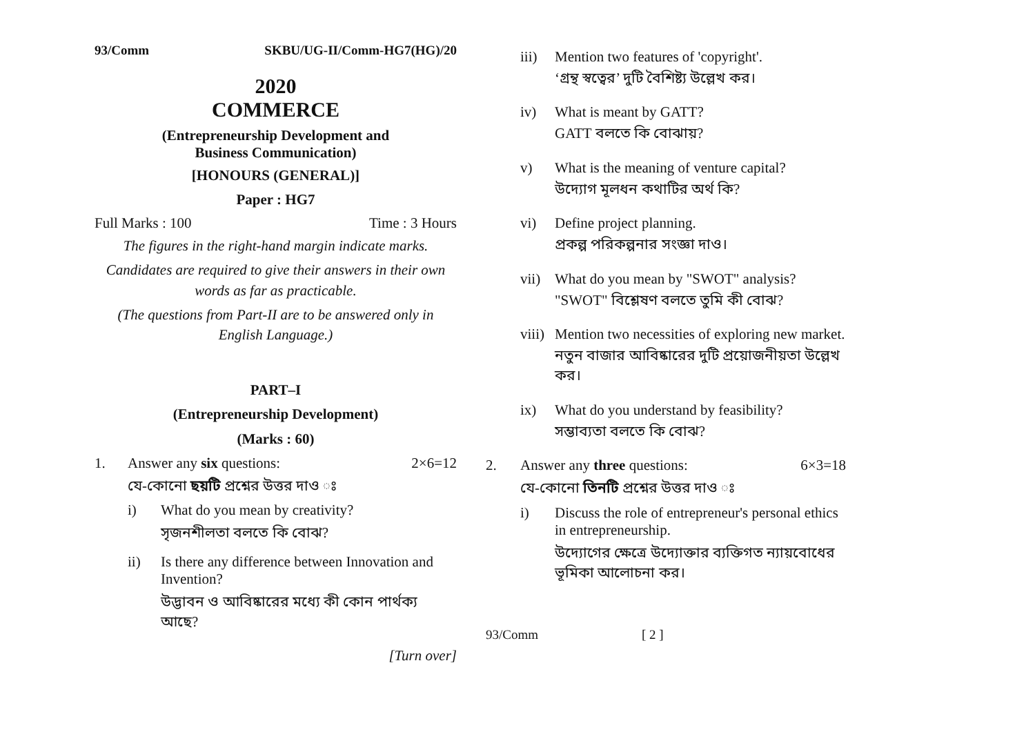93/Comm SKBU/UG-II/Comm-HG7(HG)/20
2020
COMMERCE
(Entrepreneurship Development and
Business Communication)
[HONOURS (GENERAL)]
Paper : HG7
Full Marks : 100 Time : 3 Hours
The figures in the right-hand margin indicate marks.
Candidates are required to give their answers in their own words as far as practicable.
(The questions from Part-II are to be answered only in English Language.)
PART–I
(Entrepreneurship Development)
(Marks : 60)
1. Answer any six questions: 2×6=12
যে-কোনো ছয়টি প্রশ্নের উত্তর দাও ঃ
i) What do you mean by creativity?
সৃজনশীলতা বলতে কি বোঝ?
ii) Is there any difference between Innovation and Invention?
উদ্ভাবন ও আবিষ্কারের মধ্যে কী কোন পার্থক্য আছে?
[Turn over]
iii)
Mention two features of 'copyright'.
‘গ্রন্থ স্বত্বের’ দুটি বৈশিষ্ট্য উল্লেখ কর।
iv) What is meant by GATT?
GATT বলতে কি বোঝায়?
v) What is the meaning of venture capital?
উদ্যোগ মূলধন কথাটির অর্থ কি?
vi) Define project planning.
প্রকল্প পরিকল্পনার সংজ্ঞা দাও।
vii)
What do you mean by "SWOT" analysis?
"SWOT" বিশ্লেষণ বলতে তুমি কী বোঝ?
viii)
Mention two necessities of exploring new market.
নতুন বাজার আবিষ্কারের দুটি প্রয়োজনীয়তা উল্লেখ কর।
ix) What do you understand by feasibility?
সম্ভাব্যতা বলতে কি বোঝ?
2. Answer any three questions: 6×3=18
যে-কোনো তিনটি প্রশ্নের উত্তর দাও ঃ
i) Discuss the role of entrepreneur's personal ethics in entrepreneurship.
উদ্যোগের ক্ষেত্রে উদ্যোক্তার ব্যক্তিগত ন্যায়বোধের ভূমিকা আলোচনা কর।
93/Comm [ 2 ]